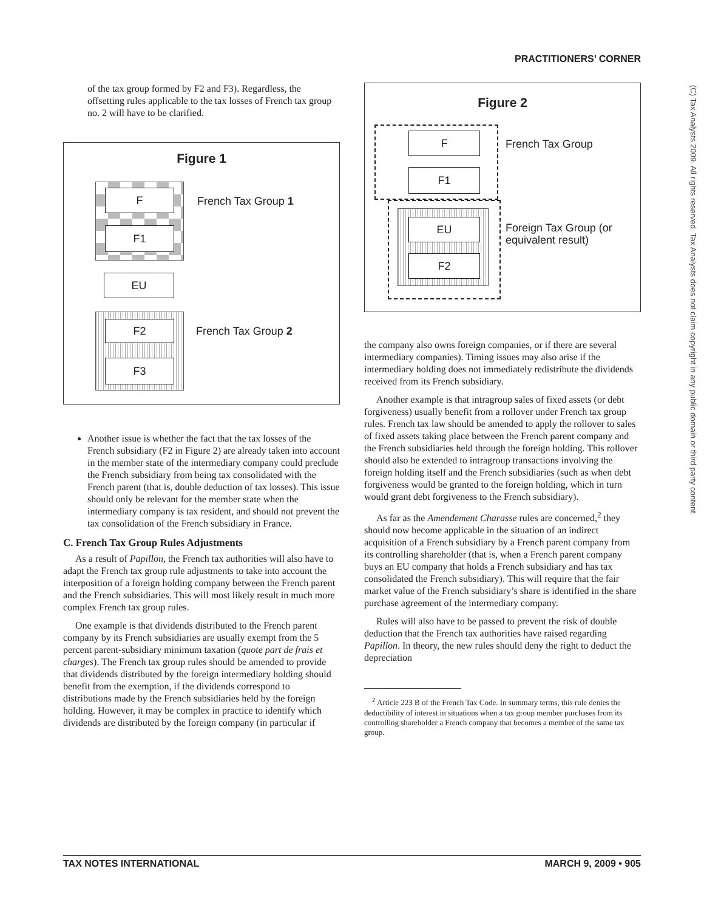PRACTITIONERS’ CORNER
(C) Tax Analysts 2009. All rights reserved. Tax Analysts does not claim copyright in any public domain or third party content.
of the tax group formed by F2 and F3). Regardless, the offsetting rules applicable to the tax losses of French tax group no. 2 will have to be clarified.
Figure 1
F
F1
French Tax Group 1
EU
F2
F3
French Tax Group 2
Another issue is whether the fact that the tax losses of the French subsidiary (F2 in Figure 2) are already taken into account in the member state of the intermediary company could preclude the French subsidiary from being tax consolidated with the French parent (that is, double deduction of tax losses). This issue should only be relevant for the member state when the intermediary company is tax resident, and should not prevent the tax consolidation of the French subsidiary in France.
C. French Tax Group Rules Adjustments
As a result of Papillon, the French tax authorities will also have to adapt the French tax group rule adjustments to take into account the interposition of a foreign holding company between the French parent and the French subsidiaries. This will most likely result in much more complex French tax group rules.
One example is that dividends distributed to the French parent company by its French subsidiaries are usually exempt from the 5 percent parent-subsidiary minimum taxation (quote part de frais et charges). The French tax group rules should be amended to provide that dividends distributed by the foreign intermediary holding should benefit from the exemption, if the dividends correspond to distributions made by the French subsidiaries held by the foreign holding. However, it may be complex in practice to identify which dividends are distributed by the foreign company (in particular if
Figure 2
F
F1
EU
F2
French Tax Group
Foreign Tax Group (or
equivalent result)
the company also owns foreign companies, or if there are several intermediary companies). Timing issues may also arise if the intermediary holding does not immediately redistribute the dividends received from its French subsidiary.
Another example is that intragroup sales of fixed assets (or debt forgiveness) usually benefit from a rollover under French tax group rules. French tax law should be amended to apply the rollover to sales of fixed assets taking place between the French parent company and the French subsidiaries held through the foreign holding. This rollover should also be extended to intragroup transactions involving the foreign holding itself and the French subsidiaries (such as when debt forgiveness would be granted to the foreign holding, which in turn would grant debt forgiveness to the French subsidiary).
As far as the Amendement Charasse rules are concerned,<sup>2</sup> they should now become applicable in the situation of an indirect acquisition of a French subsidiary by a French parent company from its controlling shareholder (that is, when a French parent company buys an EU company that holds a French subsidiary and has tax consolidated the French subsidiary). This will require that the fair market value of the French subsidiary’s share is identified in the share purchase agreement of the intermediary company.
Rules will also have to be passed to prevent the risk of double deduction that the French tax authorities have raised regarding Papillon. In theory, the new rules should deny the right to deduct the depreciation
<sup>2</sup> Article 223 B of the French Tax Code. In summary terms, this rule denies the deductibility of interest in situations when a tax group member purchases from its controlling shareholder a French company that becomes a member of the same tax group.
TAX NOTES INTERNATIONAL MARCH 9, 2009 • 905